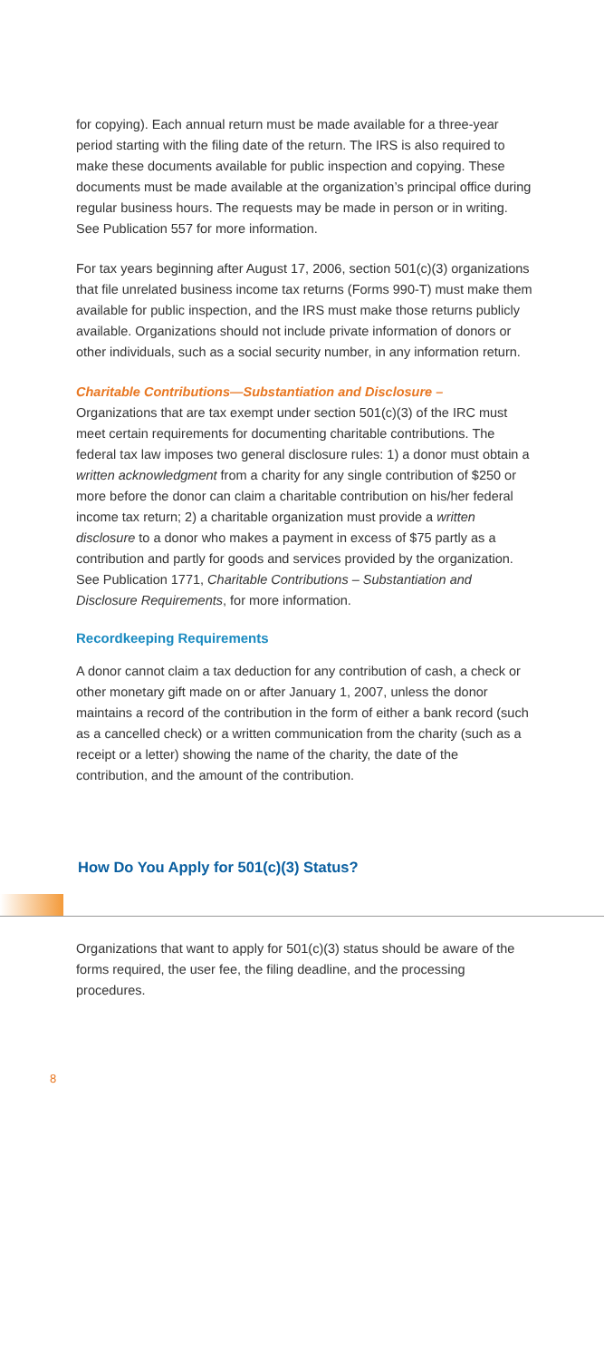for copying). Each annual return must be made available for a three-year period starting with the filing date of the return. The IRS is also required to make these documents available for public inspection and copying. These documents must be made available at the organization’s principal office during regular business hours. The requests may be made in person or in writing. See Publication 557 for more information.
For tax years beginning after August 17, 2006, section 501(c)(3) organizations that file unrelated business income tax returns (Forms 990-T) must make them available for public inspection, and the IRS must make those returns publicly available. Organizations should not include private information of donors or other individuals, such as a social security number, in any information return.
Charitable Contributions—Substantiation and Disclosure –
Organizations that are tax exempt under section 501(c)(3) of the IRC must meet certain requirements for documenting charitable contributions. The federal tax law imposes two general disclosure rules: 1) a donor must obtain a written acknowledgment from a charity for any single contribution of $250 or more before the donor can claim a charitable contribution on his/her federal income tax return; 2) a charitable organization must provide a written disclosure to a donor who makes a payment in excess of $75 partly as a contribution and partly for goods and services provided by the organization. See Publication 1771, Charitable Contributions – Substantiation and Disclosure Requirements, for more information.
Recordkeeping Requirements
A donor cannot claim a tax deduction for any contribution of cash, a check or other monetary gift made on or after January 1, 2007, unless the donor maintains a record of the contribution in the form of either a bank record (such as a cancelled check) or a written communication from the charity (such as a receipt or a letter) showing the name of the charity, the date of the contribution, and the amount of the contribution.
How Do You Apply for 501(c)(3) Status?
Organizations that want to apply for 501(c)(3) status should be aware of the forms required, the user fee, the filing deadline, and the processing procedures.
8